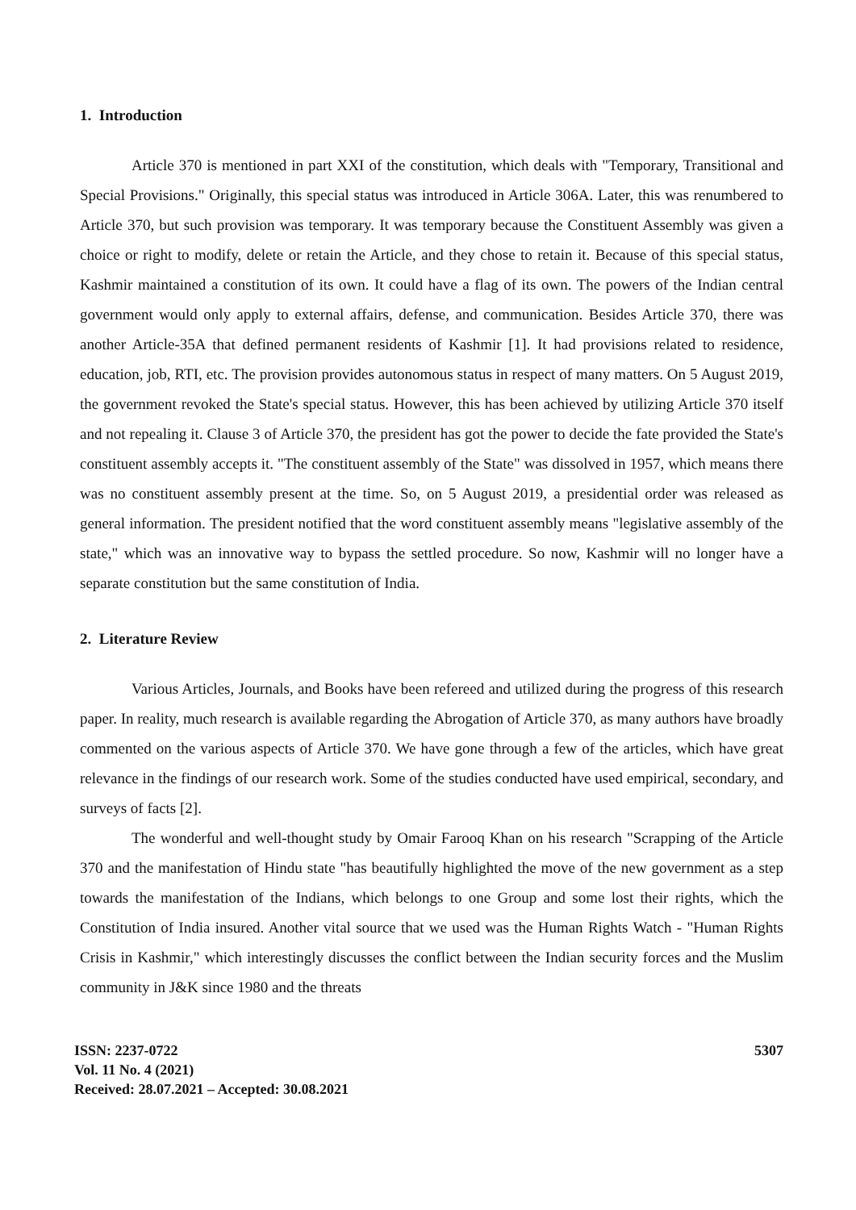1. Introduction
Article 370 is mentioned in part XXI of the constitution, which deals with "Temporary, Transitional and Special Provisions." Originally, this special status was introduced in Article 306A. Later, this was renumbered to Article 370, but such provision was temporary. It was temporary because the Constituent Assembly was given a choice or right to modify, delete or retain the Article, and they chose to retain it. Because of this special status, Kashmir maintained a constitution of its own. It could have a flag of its own. The powers of the Indian central government would only apply to external affairs, defense, and communication. Besides Article 370, there was another Article-35A that defined permanent residents of Kashmir [1]. It had provisions related to residence, education, job, RTI, etc. The provision provides autonomous status in respect of many matters. On 5 August 2019, the government revoked the State's special status. However, this has been achieved by utilizing Article 370 itself and not repealing it. Clause 3 of Article 370, the president has got the power to decide the fate provided the State's constituent assembly accepts it. "The constituent assembly of the State" was dissolved in 1957, which means there was no constituent assembly present at the time. So, on 5 August 2019, a presidential order was released as general information. The president notified that the word constituent assembly means "legislative assembly of the state," which was an innovative way to bypass the settled procedure. So now, Kashmir will no longer have a separate constitution but the same constitution of India.
2. Literature Review
Various Articles, Journals, and Books have been refereed and utilized during the progress of this research paper. In reality, much research is available regarding the Abrogation of Article 370, as many authors have broadly commented on the various aspects of Article 370. We have gone through a few of the articles, which have great relevance in the findings of our research work. Some of the studies conducted have used empirical, secondary, and surveys of facts [2].
The wonderful and well-thought study by Omair Farooq Khan on his research "Scrapping of the Article 370 and the manifestation of Hindu state "has beautifully highlighted the move of the new government as a step towards the manifestation of the Indians, which belongs to one Group and some lost their rights, which the Constitution of India insured. Another vital source that we used was the Human Rights Watch - "Human Rights Crisis in Kashmir," which interestingly discusses the conflict between the Indian security forces and the Muslim community in J&K since 1980 and the threats
ISSN: 2237-0722
Vol. 11 No. 4 (2021)
Received: 28.07.2021 – Accepted: 30.08.2021
5307